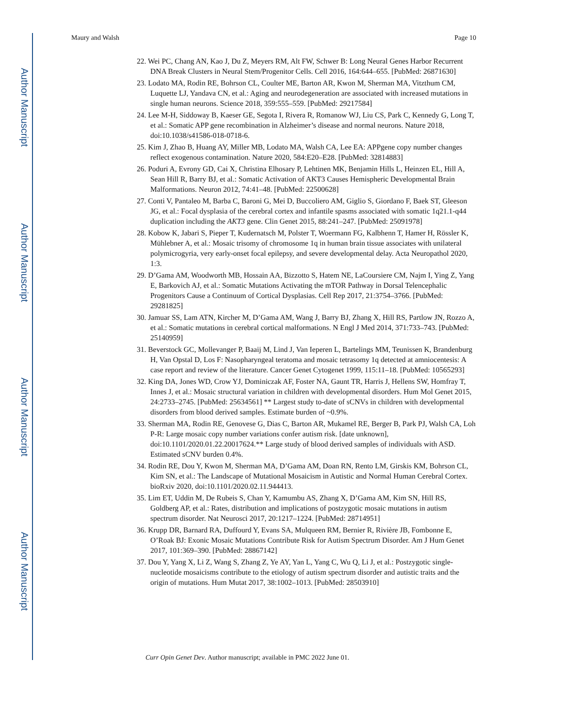Author Manuscript
Author Manuscript
Author Manuscript
Author Manuscript
Maury and Walsh Page 10
22. Wei PC, Chang AN, Kao J, Du Z, Meyers RM, Alt FW, Schwer B: Long Neural Genes Harbor Recurrent DNA Break Clusters in Neural Stem/Progenitor Cells. Cell 2016, 164:644–655. [PubMed: 26871630]
23. Lodato MA, Rodin RE, Bohrson CL, Coulter ME, Barton AR, Kwon M, Sherman MA, Vitzthum CM, Luquette LJ, Yandava CN, et al.: Aging and neurodegeneration are associated with increased mutations in single human neurons. Science 2018, 359:555–559. [PubMed: 29217584]
24. Lee M-H, Siddoway B, Kaeser GE, Segota I, Rivera R, Romanow WJ, Liu CS, Park C, Kennedy G, Long T, et al.: Somatic APP gene recombination in Alzheimer’s disease and normal neurons. Nature 2018, doi:10.1038/s41586-018-0718-6.
25. Kim J, Zhao B, Huang AY, Miller MB, Lodato MA, Walsh CA, Lee EA: APPgene copy number changes reflect exogenous contamination. Nature 2020, 584:E20–E28. [PubMed: 32814883]
26. Poduri A, Evrony GD, Cai X, Christina Elhosary P, Lehtinen MK, Benjamin Hills L, Heinzen EL, Hill A, Sean Hill R, Barry BJ, et al.: Somatic Activation of AKT3 Causes Hemispheric Developmental Brain Malformations. Neuron 2012, 74:41–48. [PubMed: 22500628]
27. Conti V, Pantaleo M, Barba C, Baroni G, Mei D, Buccoliero AM, Giglio S, Giordano F, Baek ST, Gleeson JG, et al.: Focal dysplasia of the cerebral cortex and infantile spasms associated with somatic 1q21.1-q44 duplication including the AKT3 gene. Clin Genet 2015, 88:241–247. [PubMed: 25091978]
28. Kobow K, Jabari S, Pieper T, Kudernatsch M, Polster T, Woermann FG, Kalbhenn T, Hamer H, Rössler K, Mühlebner A, et al.: Mosaic trisomy of chromosome 1q in human brain tissue associates with unilateral polymicrogyria, very early-onset focal epilepsy, and severe developmental delay. Acta Neuropathol 2020, 1:3.
29. D’Gama AM, Woodworth MB, Hossain AA, Bizzotto S, Hatem NE, LaCoursiere CM, Najm I, Ying Z, Yang E, Barkovich AJ, et al.: Somatic Mutations Activating the mTOR Pathway in Dorsal Telencephalic Progenitors Cause a Continuum of Cortical Dysplasias. Cell Rep 2017, 21:3754–3766. [PubMed: 29281825]
30. Jamuar SS, Lam ATN, Kircher M, D’Gama AM, Wang J, Barry BJ, Zhang X, Hill RS, Partlow JN, Rozzo A, et al.: Somatic mutations in cerebral cortical malformations. N Engl J Med 2014, 371:733–743. [PubMed: 25140959]
31. Beverstock GC, Mollevanger P, Baaij M, Lind J, Van Ieperen L, Bartelings MM, Teunissen K, Brandenburg H, Van Opstal D, Los F: Nasopharyngeal teratoma and mosaic tetrasomy 1q detected at amniocentesis: A case report and review of the literature. Cancer Genet Cytogenet 1999, 115:11–18. [PubMed: 10565293]
32. King DA, Jones WD, Crow YJ, Dominiczak AF, Foster NA, Gaunt TR, Harris J, Hellens SW, Homfray T, Innes J, et al.: Mosaic structural variation in children with developmental disorders. Hum Mol Genet 2015, 24:2733–2745. [PubMed: 25634561] ** Largest study to-date of sCNVs in children with developmental disorders from blood derived samples. Estimate burden of ~0.9%.
33. Sherman MA, Rodin RE, Genovese G, Dias C, Barton AR, Mukamel RE, Berger B, Park PJ, Walsh CA, Loh P-R: Large mosaic copy number variations confer autism risk. [date unknown], doi:10.1101/2020.01.22.20017624.** Large study of blood derived samples of individuals with ASD. Estimated sCNV burden 0.4%.
34. Rodin RE, Dou Y, Kwon M, Sherman MA, D’Gama AM, Doan RN, Rento LM, Girskis KM, Bohrson CL, Kim SN, et al.: The Landscape of Mutational Mosaicism in Autistic and Normal Human Cerebral Cortex. bioRxiv 2020, doi:10.1101/2020.02.11.944413.
35. Lim ET, Uddin M, De Rubeis S, Chan Y, Kamumbu AS, Zhang X, D’Gama AM, Kim SN, Hill RS, Goldberg AP, et al.: Rates, distribution and implications of postzygotic mosaic mutations in autism spectrum disorder. Nat Neurosci 2017, 20:1217–1224. [PubMed: 28714951]
36. Krupp DR, Barnard RA, Duffourd Y, Evans SA, Mulqueen RM, Bernier R, Rivière JB, Fombonne E, O’Roak BJ: Exonic Mosaic Mutations Contribute Risk for Autism Spectrum Disorder. Am J Hum Genet 2017, 101:369–390. [PubMed: 28867142]
37. Dou Y, Yang X, Li Z, Wang S, Zhang Z, Ye AY, Yan L, Yang C, Wu Q, Li J, et al.: Postzygotic single-nucleotide mosaicisms contribute to the etiology of autism spectrum disorder and autistic traits and the origin of mutations. Hum Mutat 2017, 38:1002–1013. [PubMed: 28503910]
Curr Opin Genet Dev. Author manuscript; available in PMC 2022 June 01.